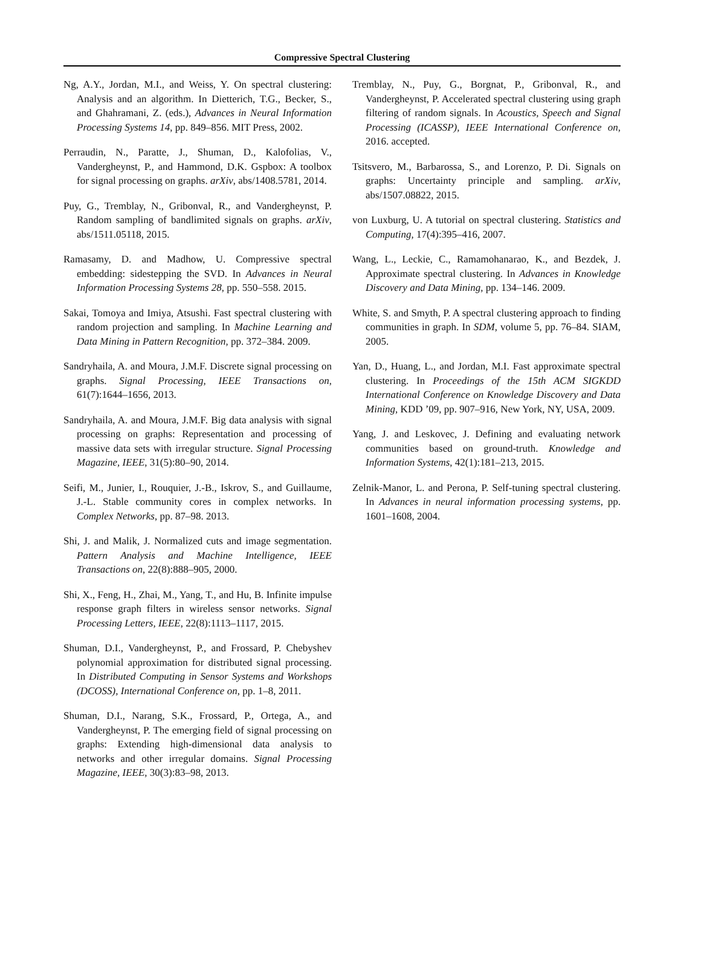Compressive Spectral Clustering
Ng, A.Y., Jordan, M.I., and Weiss, Y. On spectral clustering: Analysis and an algorithm. In Dietterich, T.G., Becker, S., and Ghahramani, Z. (eds.), Advances in Neural Information Processing Systems 14, pp. 849–856. MIT Press, 2002.
Perraudin, N., Paratte, J., Shuman, D., Kalofolias, V., Vandergheynst, P., and Hammond, D.K. Gspbox: A toolbox for signal processing on graphs. arXiv, abs/1408.5781, 2014.
Puy, G., Tremblay, N., Gribonval, R., and Vandergheynst, P. Random sampling of bandlimited signals on graphs. arXiv, abs/1511.05118, 2015.
Ramasamy, D. and Madhow, U. Compressive spectral embedding: sidestepping the SVD. In Advances in Neural Information Processing Systems 28, pp. 550–558. 2015.
Sakai, Tomoya and Imiya, Atsushi. Fast spectral clustering with random projection and sampling. In Machine Learning and Data Mining in Pattern Recognition, pp. 372–384. 2009.
Sandryhaila, A. and Moura, J.M.F. Discrete signal processing on graphs. Signal Processing, IEEE Transactions on, 61(7):1644–1656, 2013.
Sandryhaila, A. and Moura, J.M.F. Big data analysis with signal processing on graphs: Representation and processing of massive data sets with irregular structure. Signal Processing Magazine, IEEE, 31(5):80–90, 2014.
Seifi, M., Junier, I., Rouquier, J.-B., Iskrov, S., and Guillaume, J.-L. Stable community cores in complex networks. In Complex Networks, pp. 87–98. 2013.
Shi, J. and Malik, J. Normalized cuts and image segmentation. Pattern Analysis and Machine Intelligence, IEEE Transactions on, 22(8):888–905, 2000.
Shi, X., Feng, H., Zhai, M., Yang, T., and Hu, B. Infinite impulse response graph filters in wireless sensor networks. Signal Processing Letters, IEEE, 22(8):1113–1117, 2015.
Shuman, D.I., Vandergheynst, P., and Frossard, P. Chebyshev polynomial approximation for distributed signal processing. In Distributed Computing in Sensor Systems and Workshops (DCOSS), International Conference on, pp. 1–8, 2011.
Shuman, D.I., Narang, S.K., Frossard, P., Ortega, A., and Vandergheynst, P. The emerging field of signal processing on graphs: Extending high-dimensional data analysis to networks and other irregular domains. Signal Processing Magazine, IEEE, 30(3):83–98, 2013.
Tremblay, N., Puy, G., Borgnat, P., Gribonval, R., and Vandergheynst, P. Accelerated spectral clustering using graph filtering of random signals. In Acoustics, Speech and Signal Processing (ICASSP), IEEE International Conference on, 2016. accepted.
Tsitsvero, M., Barbarossa, S., and Lorenzo, P. Di. Signals on graphs: Uncertainty principle and sampling. arXiv, abs/1507.08822, 2015.
von Luxburg, U. A tutorial on spectral clustering. Statistics and Computing, 17(4):395–416, 2007.
Wang, L., Leckie, C., Ramamohanarao, K., and Bezdek, J. Approximate spectral clustering. In Advances in Knowledge Discovery and Data Mining, pp. 134–146. 2009.
White, S. and Smyth, P. A spectral clustering approach to finding communities in graph. In SDM, volume 5, pp. 76–84. SIAM, 2005.
Yan, D., Huang, L., and Jordan, M.I. Fast approximate spectral clustering. In Proceedings of the 15th ACM SIGKDD International Conference on Knowledge Discovery and Data Mining, KDD ’09, pp. 907–916, New York, NY, USA, 2009.
Yang, J. and Leskovec, J. Defining and evaluating network communities based on ground-truth. Knowledge and Information Systems, 42(1):181–213, 2015.
Zelnik-Manor, L. and Perona, P. Self-tuning spectral clustering. In Advances in neural information processing systems, pp. 1601–1608, 2004.